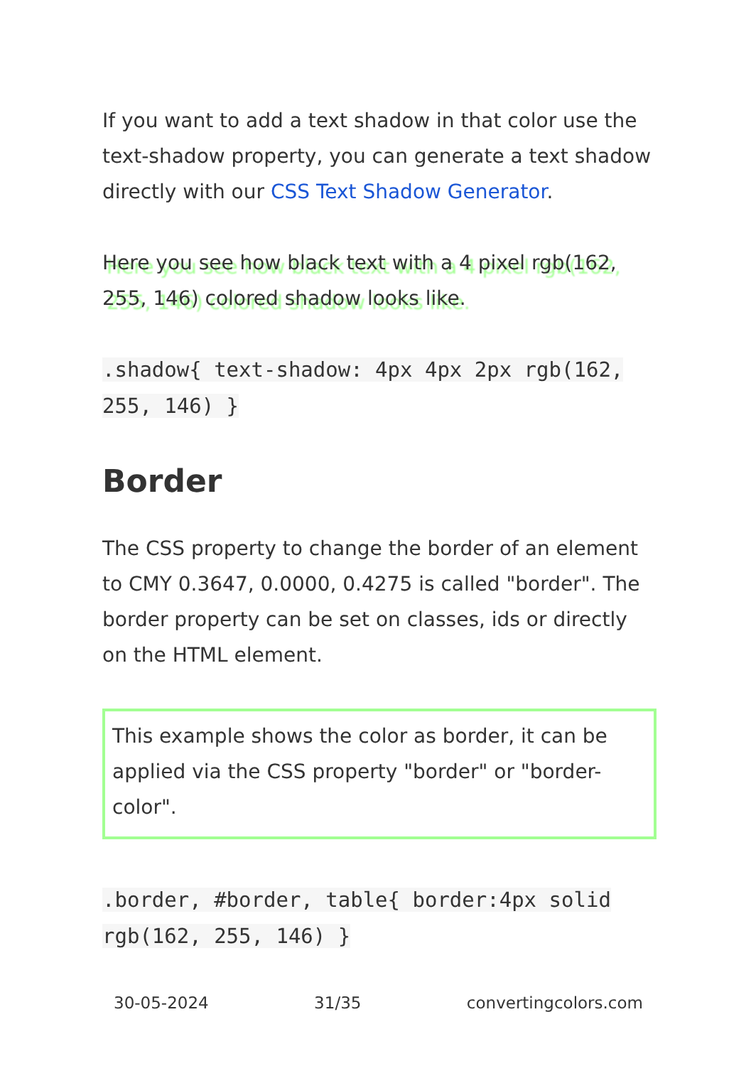If you want to add a text shadow in that color use the text-shadow property, you can generate a text shadow directly with our CSS Text Shadow Generator.
Here you see how black text with a 4 pixel rgb(162, 255, 146) colored shadow looks like.
.shadow{ text-shadow: 4px 4px 2px rgb(162, 255, 146) }
Border
The CSS property to change the border of an element to CMY 0.3647, 0.0000, 0.4275 is called "border". The border property can be set on classes, ids or directly on the HTML element.
This example shows the color as border, it can be applied via the CSS property "border" or "border-color".
.border, #border, table{ border:4px solid rgb(162, 255, 146) }
30-05-2024 31/35 convertingcolors.com